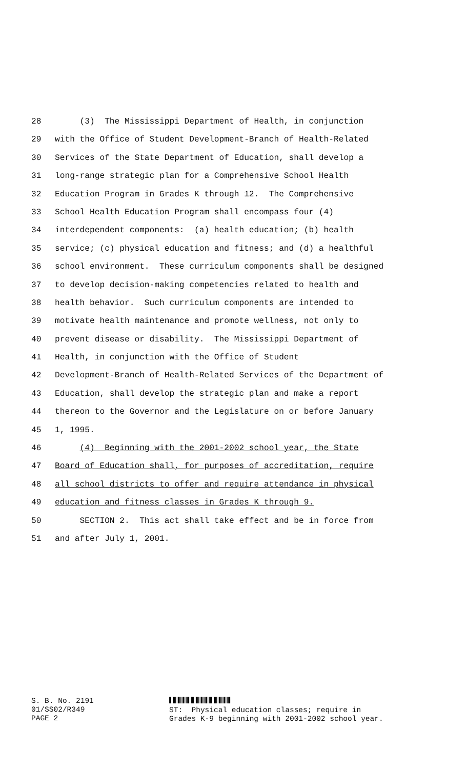28 (3) The Mississippi Department of Health, in conjunction
29 with the Office of Student Development-Branch of Health-Related
30 Services of the State Department of Education, shall develop a
31 long-range strategic plan for a Comprehensive School Health
32 Education Program in Grades K through 12. The Comprehensive
33 School Health Education Program shall encompass four (4)
34 interdependent components: (a) health education; (b) health
35 service; (c) physical education and fitness; and (d) a healthful
36 school environment. These curriculum components shall be designed
37 to develop decision-making competencies related to health and
38 health behavior. Such curriculum components are intended to
39 motivate health maintenance and promote wellness, not only to
40 prevent disease or disability. The Mississippi Department of
41 Health, in conjunction with the Office of Student
42 Development-Branch of Health-Related Services of the Department of
43 Education, shall develop the strategic plan and make a report
44 thereon to the Governor and the Legislature on or before January
45 1, 1995.
46 (4) Beginning with the 2001-2002 school year, the State
47 Board of Education shall, for purposes of accreditation, require
48 all school districts to offer and require attendance in physical
49 education and fitness classes in Grades K through 9.
50 SECTION 2. This act shall take effect and be in force from
51 and after July 1, 2001.
S. B. No. 2191 01/SS02/R349 PAGE 2
ST: Physical education classes; require in Grades K-9 beginning with 2001-2002 school year.